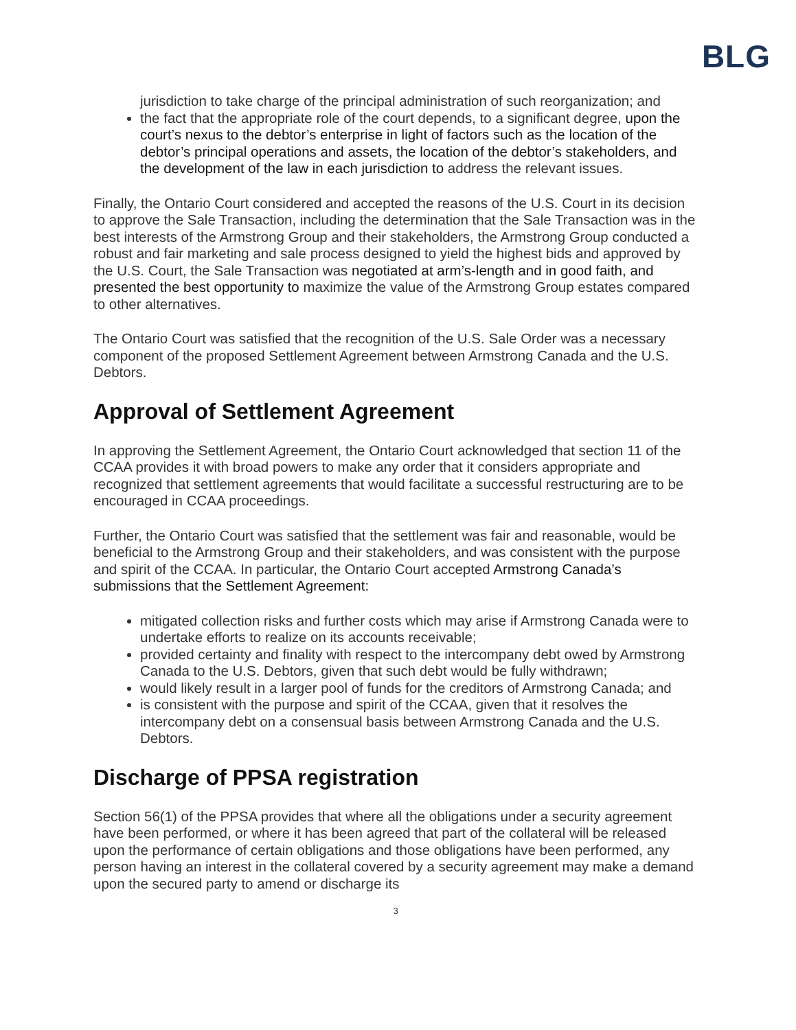BLG
jurisdiction to take charge of the principal administration of such reorganization; and
the fact that the appropriate role of the court depends, to a significant degree, upon the court’s nexus to the debtor’s enterprise in light of factors such as the location of the debtor’s principal operations and assets, the location of the debtor’s stakeholders, and the development of the law in each jurisdiction to address the relevant issues.
Finally, the Ontario Court considered and accepted the reasons of the U.S. Court in its decision to approve the Sale Transaction, including the determination that the Sale Transaction was in the best interests of the Armstrong Group and their stakeholders, the Armstrong Group conducted a robust and fair marketing and sale process designed to yield the highest bids and approved by the U.S. Court, the Sale Transaction was negotiated at arm’s-length and in good faith, and presented the best opportunity to maximize the value of the Armstrong Group estates compared to other alternatives.
The Ontario Court was satisfied that the recognition of the U.S. Sale Order was a necessary component of the proposed Settlement Agreement between Armstrong Canada and the U.S. Debtors.
Approval of Settlement Agreement
In approving the Settlement Agreement, the Ontario Court acknowledged that section 11 of the CCAA provides it with broad powers to make any order that it considers appropriate and recognized that settlement agreements that would facilitate a successful restructuring are to be encouraged in CCAA proceedings.
Further, the Ontario Court was satisfied that the settlement was fair and reasonable, would be beneficial to the Armstrong Group and their stakeholders, and was consistent with the purpose and spirit of the CCAA. In particular, the Ontario Court accepted Armstrong Canada’s submissions that the Settlement Agreement:
mitigated collection risks and further costs which may arise if Armstrong Canada were to undertake efforts to realize on its accounts receivable;
provided certainty and finality with respect to the intercompany debt owed by Armstrong Canada to the U.S. Debtors, given that such debt would be fully withdrawn;
would likely result in a larger pool of funds for the creditors of Armstrong Canada; and
is consistent with the purpose and spirit of the CCAA, given that it resolves the intercompany debt on a consensual basis between Armstrong Canada and the U.S. Debtors.
Discharge of PPSA registration
Section 56(1) of the PPSA provides that where all the obligations under a security agreement have been performed, or where it has been agreed that part of the collateral will be released upon the performance of certain obligations and those obligations have been performed, any person having an interest in the collateral covered by a security agreement may make a demand upon the secured party to amend or discharge its
3